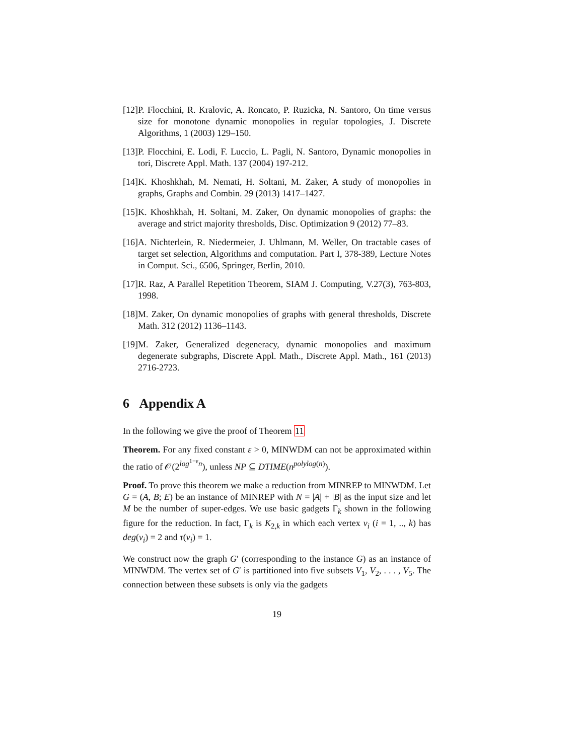[12] P. Flocchini, R. Kralovic, A. Roncato, P. Ruzicka, N. Santoro, On time versus size for monotone dynamic monopolies in regular topologies, J. Discrete Algorithms, 1 (2003) 129–150.
[13] P. Flocchini, E. Lodi, F. Luccio, L. Pagli, N. Santoro, Dynamic monopolies in tori, Discrete Appl. Math. 137 (2004) 197-212.
[14] K. Khoshkhah, M. Nemati, H. Soltani, M. Zaker, A study of monopolies in graphs, Graphs and Combin. 29 (2013) 1417–1427.
[15] K. Khoshkhah, H. Soltani, M. Zaker, On dynamic monopolies of graphs: the average and strict majority thresholds, Disc. Optimization 9 (2012) 77–83.
[16] A. Nichterlein, R. Niedermeier, J. Uhlmann, M. Weller, On tractable cases of target set selection, Algorithms and computation. Part I, 378-389, Lecture Notes in Comput. Sci., 6506, Springer, Berlin, 2010.
[17] R. Raz, A Parallel Repetition Theorem, SIAM J. Computing, V.27(3), 763-803, 1998.
[18] M. Zaker, On dynamic monopolies of graphs with general thresholds, Discrete Math. 312 (2012) 1136–1143.
[19] M. Zaker, Generalized degeneracy, dynamic monopolies and maximum degenerate subgraphs, Discrete Appl. Math., Discrete Appl. Math., 161 (2013) 2716-2723.
6 Appendix A
In the following we give the proof of Theorem 11
Theorem. For any fixed constant ε > 0, MINWDM can not be approximated within the ratio of 𝒪(2<sup>log<sup>1−ε</sup>n</sup>), unless NP ⊆ DTIME(n<sup>polylog(n)</sup>).
Proof. To prove this theorem we make a reduction from MINREP to MINWDM. Let G = (A, B; E) be an instance of MINREP with N = |A| + |B| as the input size and let M be the number of super-edges. We use basic gadgets Γ<sub>k</sub> shown in the following figure for the reduction. In fact, Γ<sub>k</sub> is K<sub>2,k</sub> in which each vertex v<sub>i</sub> (i = 1, .., k) has deg(v<sub>i</sub>) = 2 and τ(v<sub>i</sub>) = 1.
We construct now the graph G′ (corresponding to the instance G) as an instance of MINWDM. The vertex set of G′ is partitioned into five subsets V<sub>1</sub>, V<sub>2</sub>, . . . , V<sub>5</sub>. The connection between these subsets is only via the gadgets
19